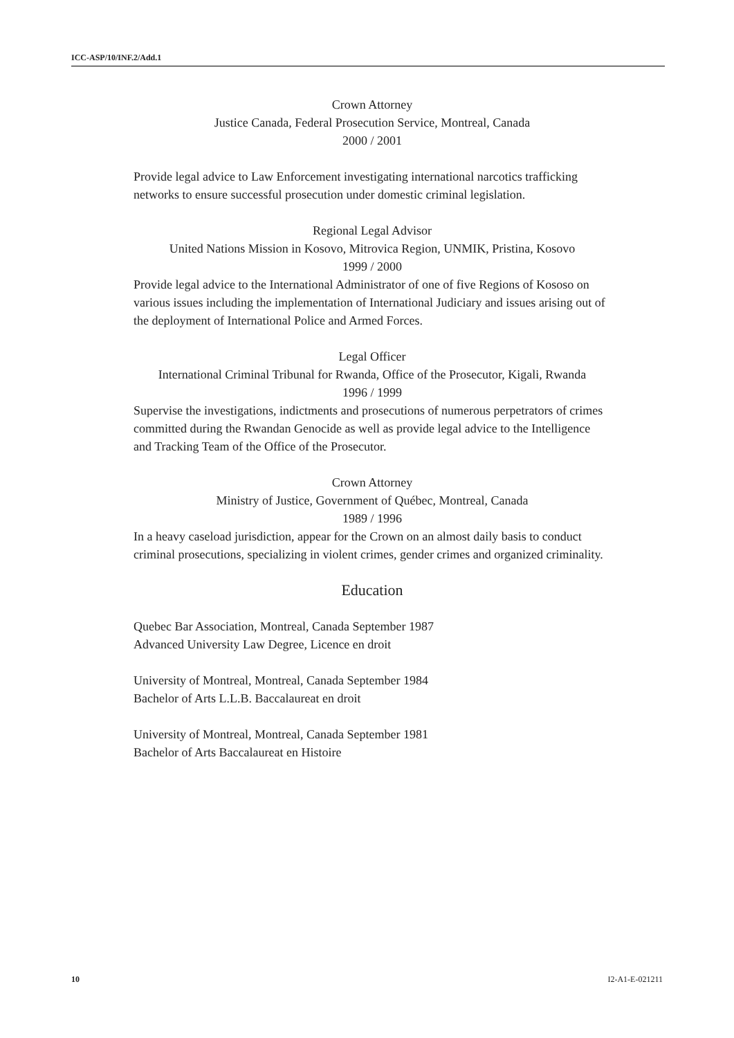ICC-ASP/10/INF.2/Add.1
Crown Attorney
Justice Canada, Federal Prosecution Service, Montreal, Canada
2000 / 2001
Provide legal advice to Law Enforcement investigating international narcotics trafficking networks to ensure successful prosecution under domestic criminal legislation.
Regional Legal Advisor
United Nations Mission in Kosovo, Mitrovica Region, UNMIK, Pristina, Kosovo
1999 / 2000
Provide legal advice to the International Administrator of one of five Regions of Kososo on various issues including the implementation of International Judiciary and issues arising out of the deployment of International Police and Armed Forces.
Legal Officer
International Criminal Tribunal for Rwanda, Office of the Prosecutor, Kigali, Rwanda
1996 / 1999
Supervise the investigations, indictments and prosecutions of numerous perpetrators of crimes committed during the Rwandan Genocide as well as provide legal advice to the Intelligence and Tracking Team of the Office of the Prosecutor.
Crown Attorney
Ministry of Justice, Government of Québec, Montreal, Canada
1989 / 1996
In a heavy caseload jurisdiction, appear for the Crown on an almost daily basis to conduct criminal prosecutions, specializing in violent crimes, gender crimes and organized criminality.
Education
Quebec Bar Association, Montreal, Canada September 1987
Advanced University Law Degree, Licence en droit
University of Montreal, Montreal, Canada September 1984
Bachelor of Arts L.L.B. Baccalaureat en droit
University of Montreal, Montreal, Canada September 1981
Bachelor of Arts Baccalaureat en Histoire
10 I2-A1-E-021211